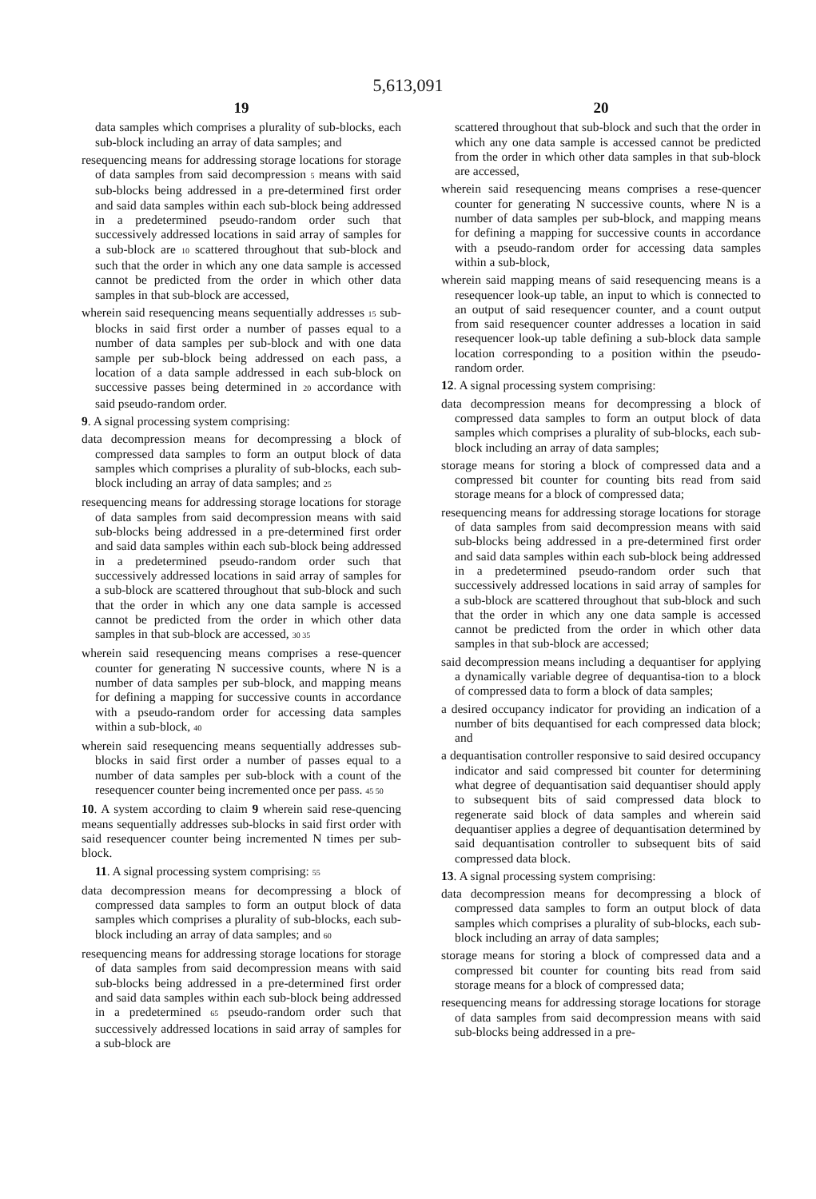5,613,091
19
data samples which comprises a plurality of sub-blocks, each sub-block including an array of data samples; and
resequencing means for addressing storage locations for storage of data samples from said decompression 5 means with said sub-blocks being addressed in a pre-determined first order and said data samples within each sub-block being addressed in a predetermined pseudo-random order such that successively addressed locations in said array of samples for a sub-block are 10 scattered throughout that sub-block and such that the order in which any one data sample is accessed cannot be predicted from the order in which other data samples in that sub-block are accessed,
wherein said resequencing means sequentially addresses 15 sub-blocks in said first order a number of passes equal to a number of data samples per sub-block and with one data sample per sub-block being addressed on each pass, a location of a data sample addressed in each sub-block on successive passes being determined in 20 accordance with said pseudo-random order.
9. A signal processing system comprising:
data decompression means for decompressing a block of compressed data samples to form an output block of data samples which comprises a plurality of sub-blocks, each sub-block including an array of data samples; and 25
resequencing means for addressing storage locations for storage of data samples from said decompression means with said sub-blocks being addressed in a pre-determined first order and said data samples within each sub-block being addressed in a predetermined pseudo-random order such that successively addressed locations in said array of samples for a sub-block are scattered throughout that sub-block and such that the order in which any one data sample is accessed cannot be predicted from the order in which other data samples in that sub-block are accessed, 30 35
wherein said resequencing means comprises a rese-quencer counter for generating N successive counts, where N is a number of data samples per sub-block, and mapping means for defining a mapping for successive counts in accordance with a pseudo-random order for accessing data samples within a sub-block, 40
wherein said resequencing means sequentially addresses sub-blocks in said first order a number of passes equal to a number of data samples per sub-block with a count of the resequencer counter being incremented once per pass. 45 50
10. A system according to claim 9 wherein said rese-quencing means sequentially addresses sub-blocks in said first order with said resequencer counter being incremented N times per sub-block.
11. A signal processing system comprising: 55
data decompression means for decompressing a block of compressed data samples to form an output block of data samples which comprises a plurality of sub-blocks, each sub-block including an array of data samples; and 60
resequencing means for addressing storage locations for storage of data samples from said decompression means with said sub-blocks being addressed in a pre-determined first order and said data samples within each sub-block being addressed in a predetermined 65 pseudo-random order such that successively addressed locations in said array of samples for a sub-block are
20
scattered throughout that sub-block and such that the order in which any one data sample is accessed cannot be predicted from the order in which other data samples in that sub-block are accessed,
wherein said resequencing means comprises a rese-quencer counter for generating N successive counts, where N is a number of data samples per sub-block, and mapping means for defining a mapping for successive counts in accordance with a pseudo-random order for accessing data samples within a sub-block,
wherein said mapping means of said resequencing means is a resequencer look-up table, an input to which is connected to an output of said resequencer counter, and a count output from said resequencer counter addresses a location in said resequencer look-up table defining a sub-block data sample location corresponding to a position within the pseudo-random order.
12. A signal processing system comprising:
data decompression means for decompressing a block of compressed data samples to form an output block of data samples which comprises a plurality of sub-blocks, each sub-block including an array of data samples;
storage means for storing a block of compressed data and a compressed bit counter for counting bits read from said storage means for a block of compressed data;
resequencing means for addressing storage locations for storage of data samples from said decompression means with said sub-blocks being addressed in a pre-determined first order and said data samples within each sub-block being addressed in a predetermined pseudo-random order such that successively addressed locations in said array of samples for a sub-block are scattered throughout that sub-block and such that the order in which any one data sample is accessed cannot be predicted from the order in which other data samples in that sub-block are accessed;
said decompression means including a dequantiser for applying a dynamically variable degree of dequantisa-tion to a block of compressed data to form a block of data samples;
a desired occupancy indicator for providing an indication of a number of bits dequantised for each compressed data block; and
a dequantisation controller responsive to said desired occupancy indicator and said compressed bit counter for determining what degree of dequantisation said dequantiser should apply to subsequent bits of said compressed data block to regenerate said block of data samples and wherein said dequantiser applies a degree of dequantisation determined by said dequantisation controller to subsequent bits of said compressed data block.
13. A signal processing system comprising:
data decompression means for decompressing a block of compressed data samples to form an output block of data samples which comprises a plurality of sub-blocks, each sub-block including an array of data samples;
storage means for storing a block of compressed data and a compressed bit counter for counting bits read from said storage means for a block of compressed data;
resequencing means for addressing storage locations for storage of data samples from said decompression means with said sub-blocks being addressed in a pre-